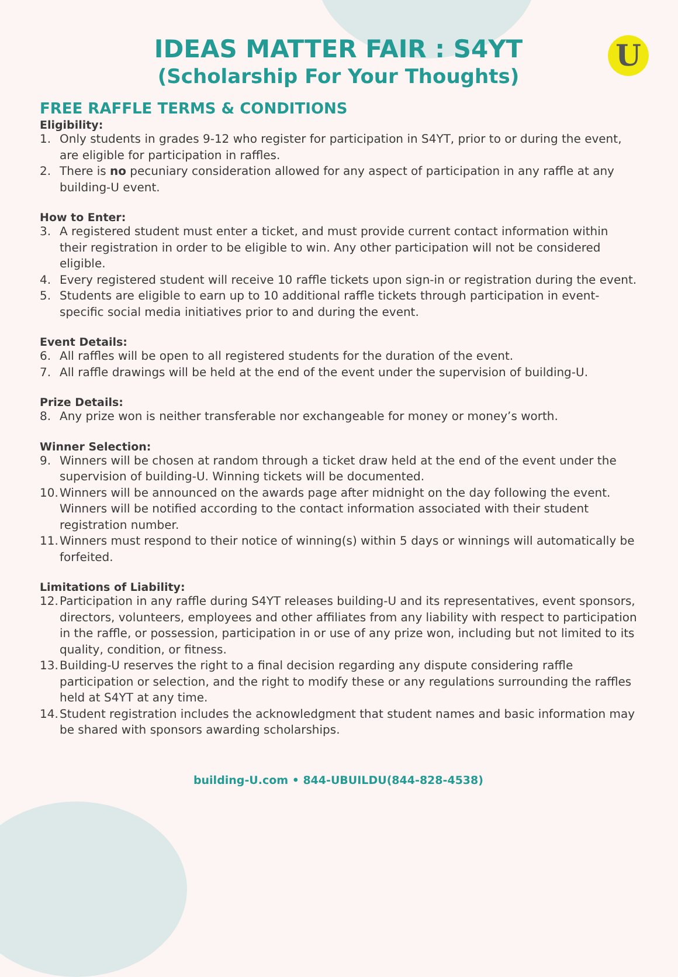U
IDEAS MATTER FAIR : S4YT
(Scholarship For Your Thoughts)
FREE RAFFLE TERMS & CONDITIONS
Eligibility:
1. Only students in grades 9-12 who register for participation in S4YT, prior to or during the event, are eligible for participation in raffles.
2. There is no pecuniary consideration allowed for any aspect of participation in any raffle at any building-U event.
How to Enter:
3. A registered student must enter a ticket, and must provide current contact information within their registration in order to be eligible to win. Any other participation will not be considered eligible.
4. Every registered student will receive 10 raffle tickets upon sign-in or registration during the event.
5. Students are eligible to earn up to 10 additional raffle tickets through participation in event-specific social media initiatives prior to and during the event.
Event Details:
6. All raffles will be open to all registered students for the duration of the event.
7. All raffle drawings will be held at the end of the event under the supervision of building-U.
Prize Details:
8. Any prize won is neither transferable nor exchangeable for money or money’s worth.
Winner Selection:
9. Winners will be chosen at random through a ticket draw held at the end of the event under the supervision of building-U. Winning tickets will be documented.
10. Winners will be announced on the awards page after midnight on the day following the event. Winners will be notified according to the contact information associated with their student registration number.
11. Winners must respond to their notice of winning(s) within 5 days or winnings will automatically be forfeited.
Limitations of Liability:
12. Participation in any raffle during S4YT releases building-U and its representatives, event sponsors, directors, volunteers, employees and other affiliates from any liability with respect to participation in the raffle, or possession, participation in or use of any prize won, including but not limited to its quality, condition, or fitness.
13. Building-U reserves the right to a final decision regarding any dispute considering raffle participation or selection, and the right to modify these or any regulations surrounding the raffles held at S4YT at any time.
14. Student registration includes the acknowledgment that student names and basic information may be shared with sponsors awarding scholarships.
building-U.com • 844-UBUILDU(844-828-4538)